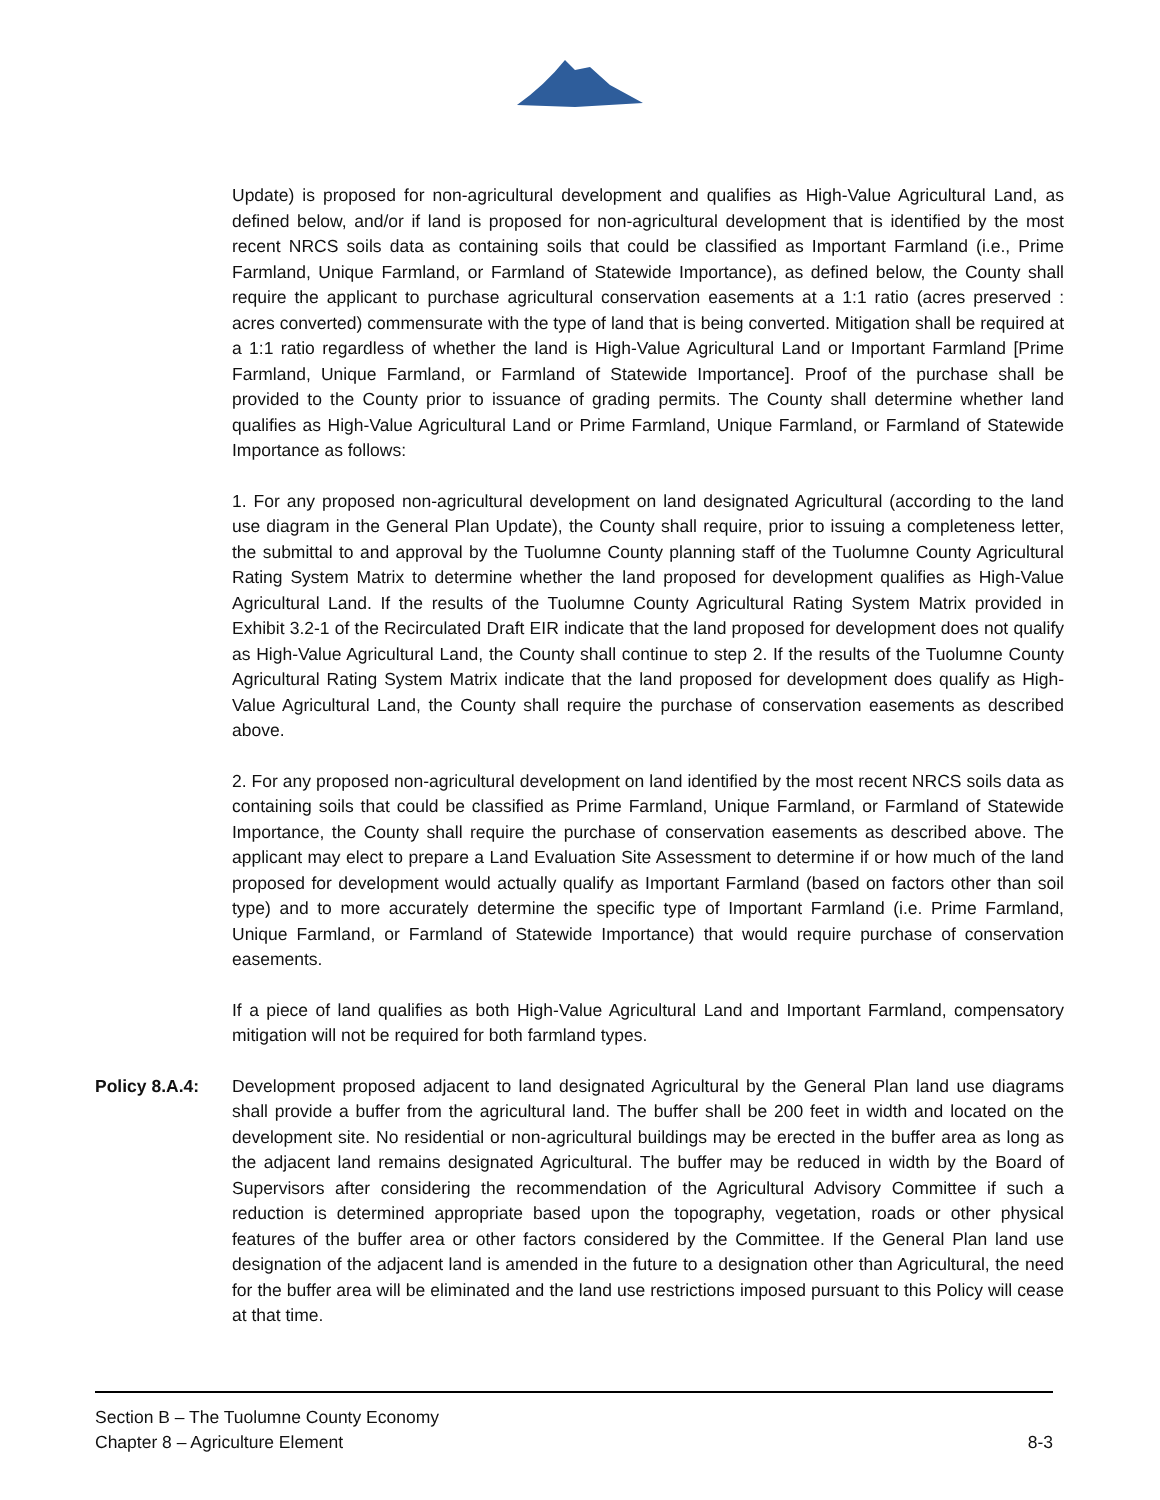Update) is proposed for non-agricultural development and qualifies as High-Value Agricultural Land, as defined below, and/or if land is proposed for non-agricultural development that is identified by the most recent NRCS soils data as containing soils that could be classified as Important Farmland (i.e., Prime Farmland, Unique Farmland, or Farmland of Statewide Importance), as defined below, the County shall require the applicant to purchase agricultural conservation easements at a 1:1 ratio (acres preserved : acres converted) commensurate with the type of land that is being converted. Mitigation shall be required at a 1:1 ratio regardless of whether the land is High-Value Agricultural Land or Important Farmland [Prime Farmland, Unique Farmland, or Farmland of Statewide Importance]. Proof of the purchase shall be provided to the County prior to issuance of grading permits. The County shall determine whether land qualifies as High-Value Agricultural Land or Prime Farmland, Unique Farmland, or Farmland of Statewide Importance as follows:
1. For any proposed non-agricultural development on land designated Agricultural (according to the land use diagram in the General Plan Update), the County shall require, prior to issuing a completeness letter, the submittal to and approval by the Tuolumne County planning staff of the Tuolumne County Agricultural Rating System Matrix to determine whether the land proposed for development qualifies as High-Value Agricultural Land. If the results of the Tuolumne County Agricultural Rating System Matrix provided in Exhibit 3.2-1 of the Recirculated Draft EIR indicate that the land proposed for development does not qualify as High-Value Agricultural Land, the County shall continue to step 2. If the results of the Tuolumne County Agricultural Rating System Matrix indicate that the land proposed for development does qualify as High-Value Agricultural Land, the County shall require the purchase of conservation easements as described above.
2. For any proposed non-agricultural development on land identified by the most recent NRCS soils data as containing soils that could be classified as Prime Farmland, Unique Farmland, or Farmland of Statewide Importance, the County shall require the purchase of conservation easements as described above. The applicant may elect to prepare a Land Evaluation Site Assessment to determine if or how much of the land proposed for development would actually qualify as Important Farmland (based on factors other than soil type) and to more accurately determine the specific type of Important Farmland (i.e. Prime Farmland, Unique Farmland, or Farmland of Statewide Importance) that would require purchase of conservation easements.
If a piece of land qualifies as both High-Value Agricultural Land and Important Farmland, compensatory mitigation will not be required for both farmland types.
Policy 8.A.4: Development proposed adjacent to land designated Agricultural by the General Plan land use diagrams shall provide a buffer from the agricultural land. The buffer shall be 200 feet in width and located on the development site. No residential or non-agricultural buildings may be erected in the buffer area as long as the adjacent land remains designated Agricultural. The buffer may be reduced in width by the Board of Supervisors after considering the recommendation of the Agricultural Advisory Committee if such a reduction is determined appropriate based upon the topography, vegetation, roads or other physical features of the buffer area or other factors considered by the Committee. If the General Plan land use designation of the adjacent land is amended in the future to a designation other than Agricultural, the need for the buffer area will be eliminated and the land use restrictions imposed pursuant to this Policy will cease at that time.
Section B – The Tuolumne County Economy
Chapter 8 – Agriculture Element 8-3